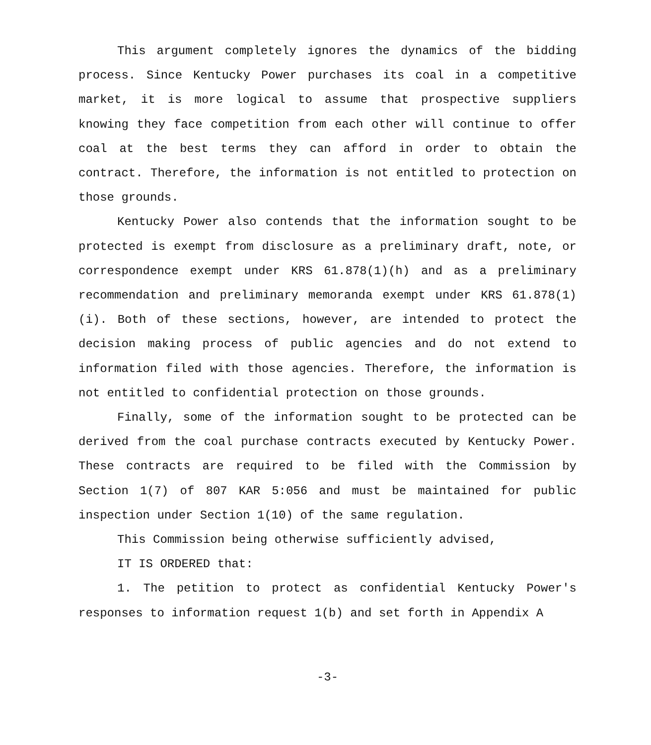This argument completely ignores the dynamics of the bidding process. Since Kentucky Power purchases its coal in a competitive market, it is more logical to assume that prospective suppliers knowing they face competition from each other will continue to offer coal at the best terms they can afford in order to obtain the contract. Therefore, the information is not entitled to protection on those grounds.
Kentucky Power also contends that the information sought to be protected is exempt from disclosure as a preliminary draft, note, or correspondence exempt under KRS 61.878(1)(h) and as a preliminary recommendation and preliminary memoranda exempt under KRS 61.878(1)(i). Both of these sections, however, are intended to protect the decision making process of public agencies and do not extend to information filed with those agencies. Therefore, the information is not entitled to confidential protection on those grounds.
Finally, some of the information sought to be protected can be derived from the coal purchase contracts executed by Kentucky Power. These contracts are required to be filed with the Commission by Section 1(7) of 807 KAR 5:056 and must be maintained for public inspection under Section 1(10) of the same regulation.
This Commission being otherwise sufficiently advised,
IT IS ORDERED that:
1. The petition to protect as confidential Kentucky Power's responses to information request 1(b) and set forth in Appendix A
-3-